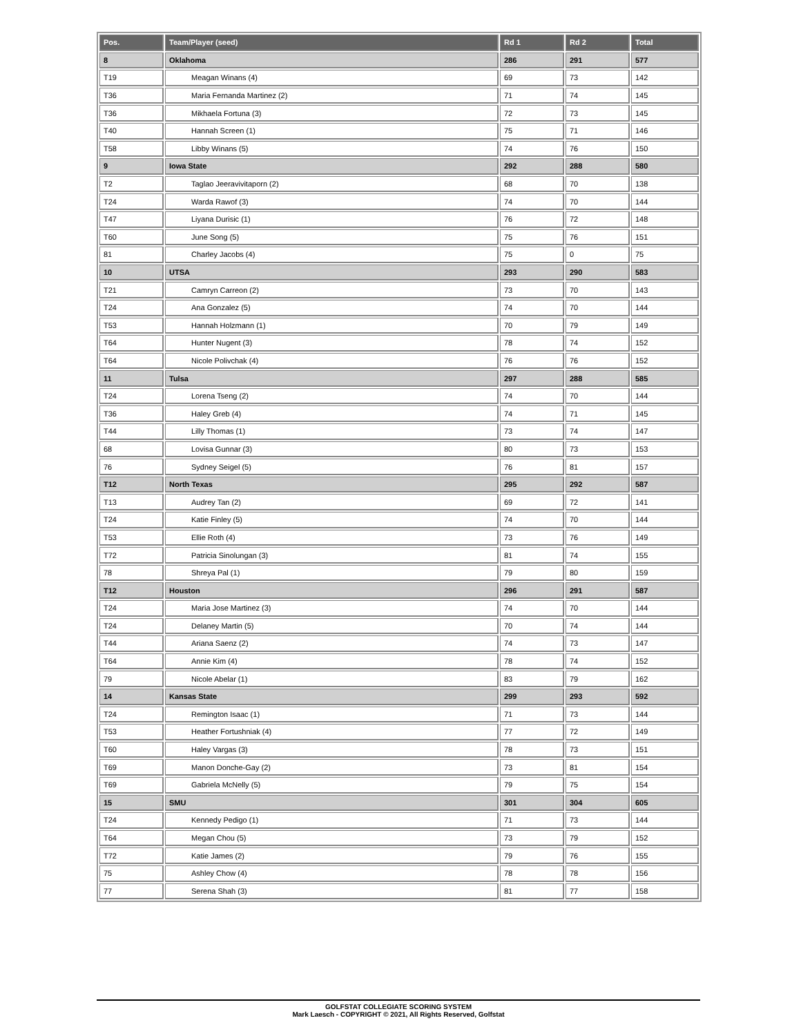| Pos. | Team/Player (seed) | Rd 1 | Rd 2 | Total |
| --- | --- | --- | --- | --- |
| 8 | Oklahoma | 286 | 291 | 577 |
| T19 | Meagan Winans (4) | 69 | 73 | 142 |
| T36 | Maria Fernanda Martinez (2) | 71 | 74 | 145 |
| T36 | Mikhaela Fortuna (3) | 72 | 73 | 145 |
| T40 | Hannah Screen (1) | 75 | 71 | 146 |
| T58 | Libby Winans (5) | 74 | 76 | 150 |
| 9 | Iowa State | 292 | 288 | 580 |
| T2 | Taglao Jeeravivitaporn (2) | 68 | 70 | 138 |
| T24 | Warda Rawof (3) | 74 | 70 | 144 |
| T47 | Liyana Durisic (1) | 76 | 72 | 148 |
| T60 | June Song (5) | 75 | 76 | 151 |
| 81 | Charley Jacobs (4) | 75 | 0 | 75 |
| 10 | UTSA | 293 | 290 | 583 |
| T21 | Camryn Carreon (2) | 73 | 70 | 143 |
| T24 | Ana Gonzalez (5) | 74 | 70 | 144 |
| T53 | Hannah Holzmann (1) | 70 | 79 | 149 |
| T64 | Hunter Nugent (3) | 78 | 74 | 152 |
| T64 | Nicole Polivchak (4) | 76 | 76 | 152 |
| 11 | Tulsa | 297 | 288 | 585 |
| T24 | Lorena Tseng (2) | 74 | 70 | 144 |
| T36 | Haley Greb (4) | 74 | 71 | 145 |
| T44 | Lilly Thomas (1) | 73 | 74 | 147 |
| 68 | Lovisa Gunnar (3) | 80 | 73 | 153 |
| 76 | Sydney Seigel (5) | 76 | 81 | 157 |
| T12 | North Texas | 295 | 292 | 587 |
| T13 | Audrey Tan (2) | 69 | 72 | 141 |
| T24 | Katie Finley (5) | 74 | 70 | 144 |
| T53 | Ellie Roth (4) | 73 | 76 | 149 |
| T72 | Patricia Sinolungan (3) | 81 | 74 | 155 |
| 78 | Shreya Pal (1) | 79 | 80 | 159 |
| T12 | Houston | 296 | 291 | 587 |
| T24 | Maria Jose Martinez (3) | 74 | 70 | 144 |
| T24 | Delaney Martin (5) | 70 | 74 | 144 |
| T44 | Ariana Saenz (2) | 74 | 73 | 147 |
| T64 | Annie Kim (4) | 78 | 74 | 152 |
| 79 | Nicole Abelar (1) | 83 | 79 | 162 |
| 14 | Kansas State | 299 | 293 | 592 |
| T24 | Remington Isaac (1) | 71 | 73 | 144 |
| T53 | Heather Fortushniak (4) | 77 | 72 | 149 |
| T60 | Haley Vargas (3) | 78 | 73 | 151 |
| T69 | Manon Donche-Gay (2) | 73 | 81 | 154 |
| T69 | Gabriela McNelly (5) | 79 | 75 | 154 |
| 15 | SMU | 301 | 304 | 605 |
| T24 | Kennedy Pedigo (1) | 71 | 73 | 144 |
| T64 | Megan Chou (5) | 73 | 79 | 152 |
| T72 | Katie James (2) | 79 | 76 | 155 |
| 75 | Ashley Chow (4) | 78 | 78 | 156 |
| 77 | Serena Shah (3) | 81 | 77 | 158 |
GOLFSTAT COLLEGIATE SCORING SYSTEM
Mark Laesch - COPYRIGHT © 2021, All Rights Reserved, Golfstat